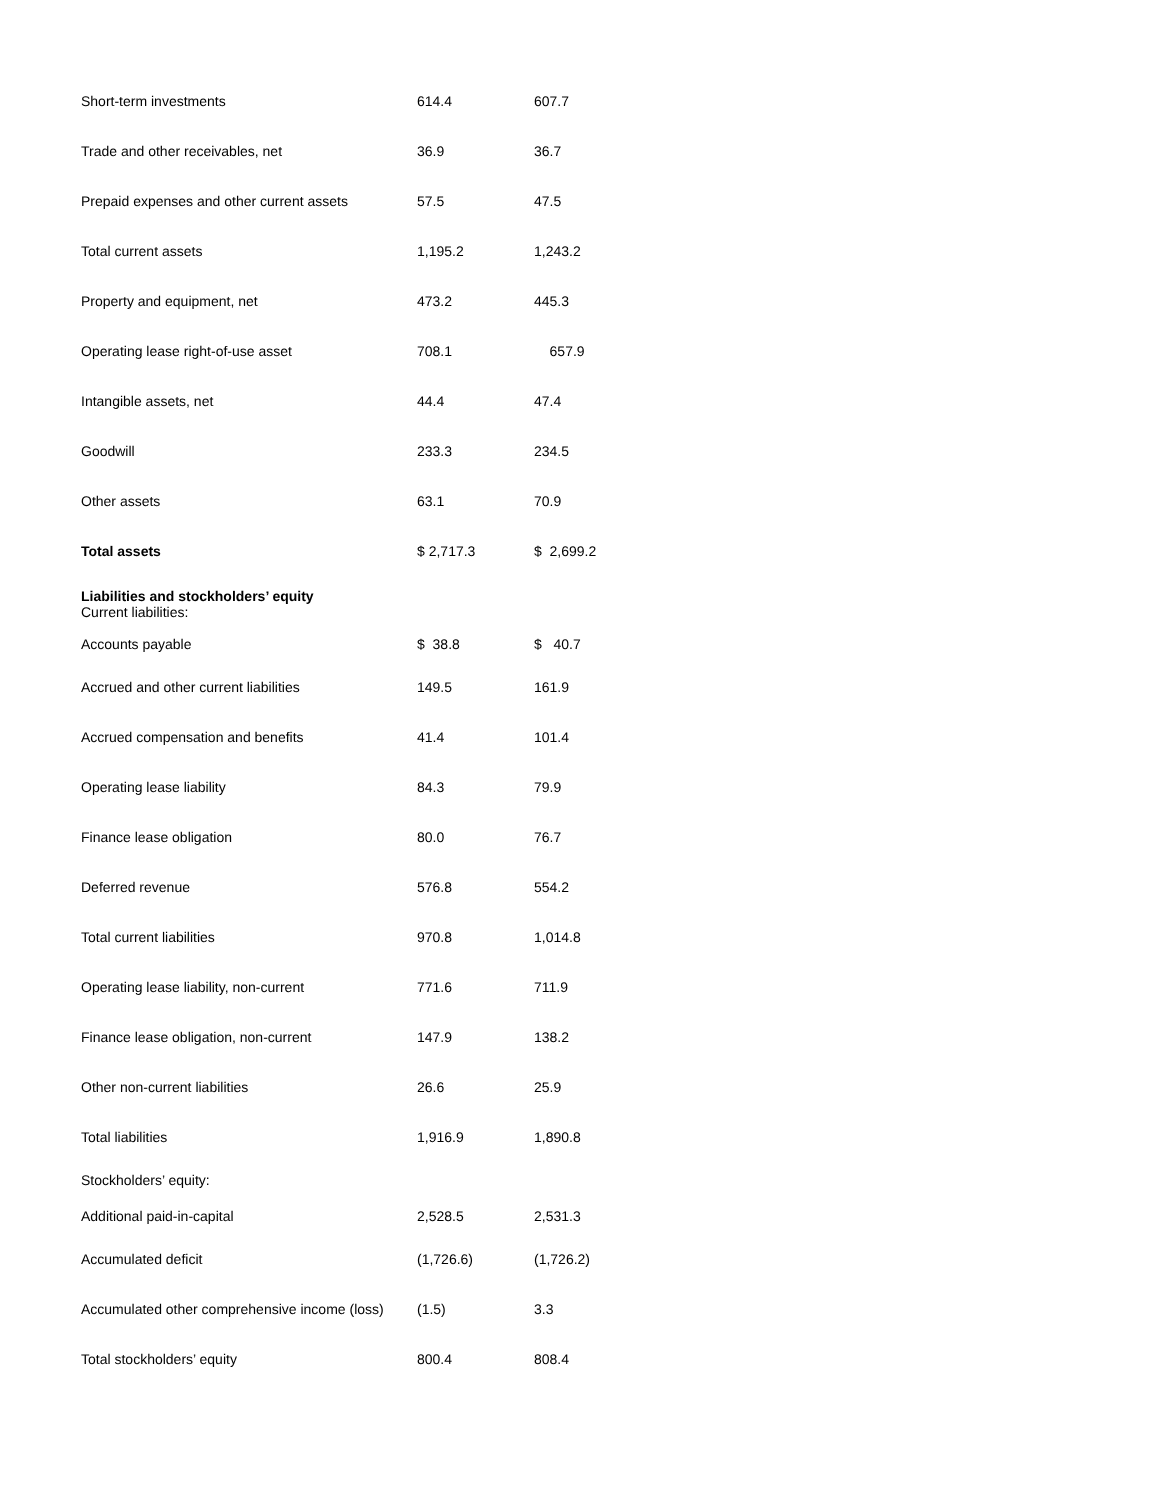| Short-term investments | 614.4 | 607.7 |
| Trade and other receivables, net | 36.9 | 36.7 |
| Prepaid expenses and other current assets | 57.5 | 47.5 |
| Total current assets | 1,195.2 | 1,243.2 |
| Property and equipment, net | 473.2 | 445.3 |
| Operating lease right-of-use asset | 708.1 | 657.9 |
| Intangible assets, net | 44.4 | 47.4 |
| Goodwill | 233.3 | 234.5 |
| Other assets | 63.1 | 70.9 |
| Total assets | $ 2,717.3 | $ 2,699.2 |
| Liabilities and stockholders’ equity | | |
| Current liabilities: | | |
| Accounts payable | $ 38.8 | $ 40.7 |
| Accrued and other current liabilities | 149.5 | 161.9 |
| Accrued compensation and benefits | 41.4 | 101.4 |
| Operating lease liability | 84.3 | 79.9 |
| Finance lease obligation | 80.0 | 76.7 |
| Deferred revenue | 576.8 | 554.2 |
| Total current liabilities | 970.8 | 1,014.8 |
| Operating lease liability, non-current | 771.6 | 711.9 |
| Finance lease obligation, non-current | 147.9 | 138.2 |
| Other non-current liabilities | 26.6 | 25.9 |
| Total liabilities | 1,916.9 | 1,890.8 |
| Stockholders’ equity: | | |
| Additional paid-in-capital | 2,528.5 | 2,531.3 |
| Accumulated deficit | (1,726.6) | (1,726.2) |
| Accumulated other comprehensive income (loss) | (1.5) | 3.3 |
| Total stockholders’ equity | 800.4 | 808.4 |